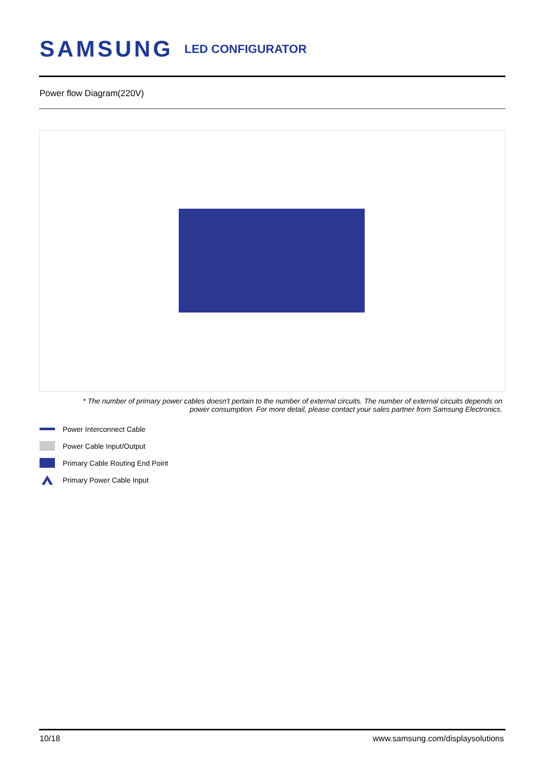SAMSUNG LED CONFIGURATOR
Power flow Diagram(220V)
* The number of primary power cables doesn't pertain to the number of external circuits. The number of external circuits depends on power consumption. For more detail, please contact your sales partner from Samsung Electronics.
Power Interconnect Cable
Power Cable Input/Output
Primary Cable Routing End Point
Primary Power Cable Input
10/18 www.samsung.com/displaysolutions